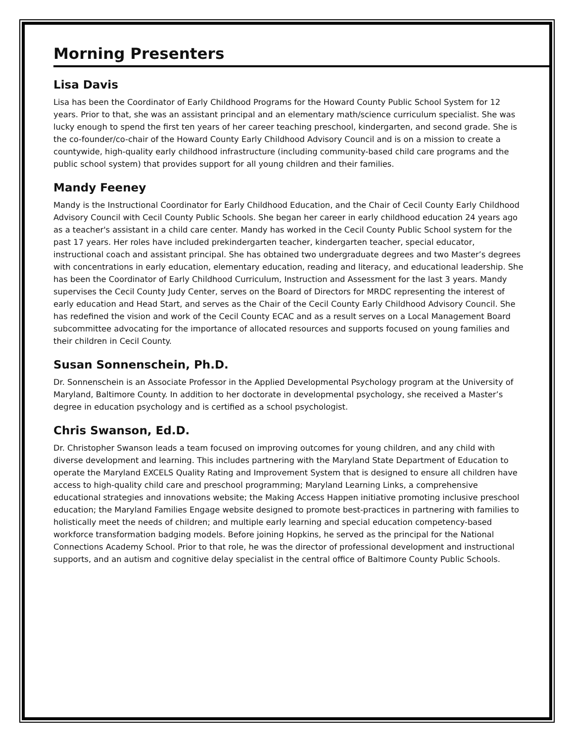Morning Presenters
Lisa Davis
Lisa has been the Coordinator of Early Childhood Programs for the Howard County Public School System for 12 years. Prior to that, she was an assistant principal and an elementary math/science curriculum specialist. She was lucky enough to spend the first ten years of her career teaching preschool, kindergarten, and second grade. She is the co-founder/co-chair of the Howard County Early Childhood Advisory Council and is on a mission to create a countywide, high-quality early childhood infrastructure (including community-based child care programs and the public school system) that provides support for all young children and their families.
Mandy Feeney
Mandy is the Instructional Coordinator for Early Childhood Education, and the Chair of Cecil County Early Childhood Advisory Council with Cecil County Public Schools. She began her career in early childhood education 24 years ago as a teacher's assistant in a child care center. Mandy has worked in the Cecil County Public School system for the past 17 years. Her roles have included prekindergarten teacher, kindergarten teacher, special educator, instructional coach and assistant principal. She has obtained two undergraduate degrees and two Master’s degrees with concentrations in early education, elementary education, reading and literacy, and educational leadership. She has been the Coordinator of Early Childhood Curriculum, Instruction and Assessment for the last 3 years. Mandy supervises the Cecil County Judy Center, serves on the Board of Directors for MRDC representing the interest of early education and Head Start, and serves as the Chair of the Cecil County Early Childhood Advisory Council. She has redefined the vision and work of the Cecil County ECAC and as a result serves on a Local Management Board subcommittee advocating for the importance of allocated resources and supports focused on young families and their children in Cecil County.
Susan Sonnenschein, Ph.D.
Dr. Sonnenschein is an Associate Professor in the Applied Developmental Psychology program at the University of Maryland, Baltimore County. In addition to her doctorate in developmental psychology, she received a Master’s degree in education psychology and is certified as a school psychologist.
Chris Swanson, Ed.D.
Dr. Christopher Swanson leads a team focused on improving outcomes for young children, and any child with diverse development and learning. This includes partnering with the Maryland State Department of Education to operate the Maryland EXCELS Quality Rating and Improvement System that is designed to ensure all children have access to high-quality child care and preschool programming; Maryland Learning Links, a comprehensive educational strategies and innovations website; the Making Access Happen initiative promoting inclusive preschool education; the Maryland Families Engage website designed to promote best-practices in partnering with families to holistically meet the needs of children; and multiple early learning and special education competency-based workforce transformation badging models. Before joining Hopkins, he served as the principal for the National Connections Academy School. Prior to that role, he was the director of professional development and instructional supports, and an autism and cognitive delay specialist in the central office of Baltimore County Public Schools.